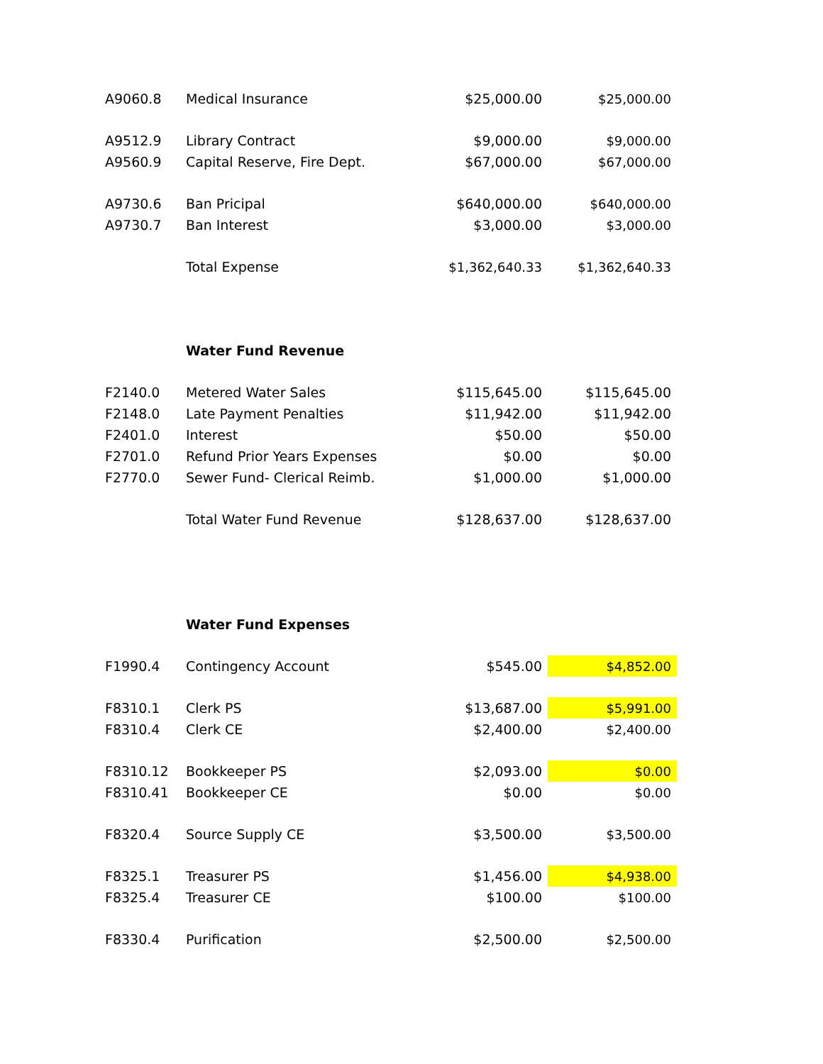| A9060.8 | Medical Insurance | $25,000.00 | $25,000.00 |
| A9512.9 | Library Contract | $9,000.00 | $9,000.00 |
| A9560.9 | Capital Reserve, Fire Dept. | $67,000.00 | $67,000.00 |
| A9730.6 | Ban Pricipal | $640,000.00 | $640,000.00 |
| A9730.7 | Ban Interest | $3,000.00 | $3,000.00 |
| | Total Expense | $1,362,640.33 | $1,362,640.33 |
| | Water Fund Revenue | | |
| F2140.0 | Metered Water Sales | $115,645.00 | $115,645.00 |
| F2148.0 | Late Payment Penalties | $11,942.00 | $11,942.00 |
| F2401.0 | Interest | $50.00 | $50.00 |
| F2701.0 | Refund Prior Years Expenses | $0.00 | $0.00 |
| F2770.0 | Sewer Fund- Clerical Reimb. | $1,000.00 | $1,000.00 |
| | Total Water Fund Revenue | $128,637.00 | $128,637.00 |
| | Water Fund Expenses | | |
| F1990.4 | Contingency Account | $545.00 | $4,852.00 |
| F8310.1 | Clerk PS | $13,687.00 | $5,991.00 |
| F8310.4 | Clerk CE | $2,400.00 | $2,400.00 |
| F8310.12 | Bookkeeper PS | $2,093.00 | $0.00 |
| F8310.41 | Bookkeeper CE | $0.00 | $0.00 |
| F8320.4 | Source Supply CE | $3,500.00 | $3,500.00 |
| F8325.1 | Treasurer PS | $1,456.00 | $4,938.00 |
| F8325.4 | Treasurer CE | $100.00 | $100.00 |
| F8330.4 | Purification | $2,500.00 | $2,500.00 |